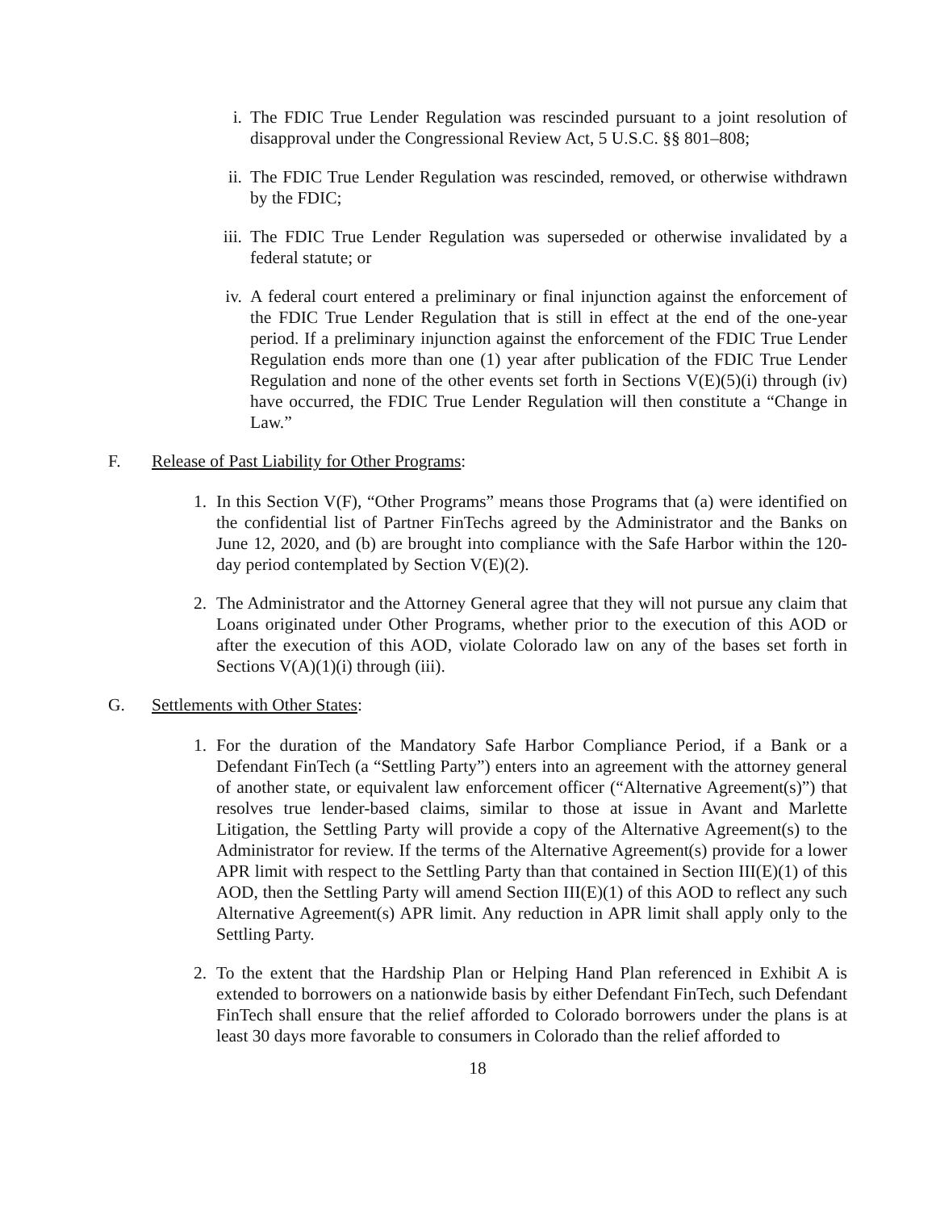i. The FDIC True Lender Regulation was rescinded pursuant to a joint resolution of disapproval under the Congressional Review Act, 5 U.S.C. §§ 801–808;
ii. The FDIC True Lender Regulation was rescinded, removed, or otherwise withdrawn by the FDIC;
iii. The FDIC True Lender Regulation was superseded or otherwise invalidated by a federal statute; or
iv. A federal court entered a preliminary or final injunction against the enforcement of the FDIC True Lender Regulation that is still in effect at the end of the one-year period. If a preliminary injunction against the enforcement of the FDIC True Lender Regulation ends more than one (1) year after publication of the FDIC True Lender Regulation and none of the other events set forth in Sections V(E)(5)(i) through (iv) have occurred, the FDIC True Lender Regulation will then constitute a “Change in Law.”
F. Release of Past Liability for Other Programs:
1. In this Section V(F), “Other Programs” means those Programs that (a) were identified on the confidential list of Partner FinTechs agreed by the Administrator and the Banks on June 12, 2020, and (b) are brought into compliance with the Safe Harbor within the 120-day period contemplated by Section V(E)(2).
2. The Administrator and the Attorney General agree that they will not pursue any claim that Loans originated under Other Programs, whether prior to the execution of this AOD or after the execution of this AOD, violate Colorado law on any of the bases set forth in Sections V(A)(1)(i) through (iii).
G. Settlements with Other States:
1. For the duration of the Mandatory Safe Harbor Compliance Period, if a Bank or a Defendant FinTech (a “Settling Party”) enters into an agreement with the attorney general of another state, or equivalent law enforcement officer (“Alternative Agreement(s)”) that resolves true lender-based claims, similar to those at issue in Avant and Marlette Litigation, the Settling Party will provide a copy of the Alternative Agreement(s) to the Administrator for review. If the terms of the Alternative Agreement(s) provide for a lower APR limit with respect to the Settling Party than that contained in Section III(E)(1) of this AOD, then the Settling Party will amend Section III(E)(1) of this AOD to reflect any such Alternative Agreement(s) APR limit. Any reduction in APR limit shall apply only to the Settling Party.
2. To the extent that the Hardship Plan or Helping Hand Plan referenced in Exhibit A is extended to borrowers on a nationwide basis by either Defendant FinTech, such Defendant FinTech shall ensure that the relief afforded to Colorado borrowers under the plans is at least 30 days more favorable to consumers in Colorado than the relief afforded to
18